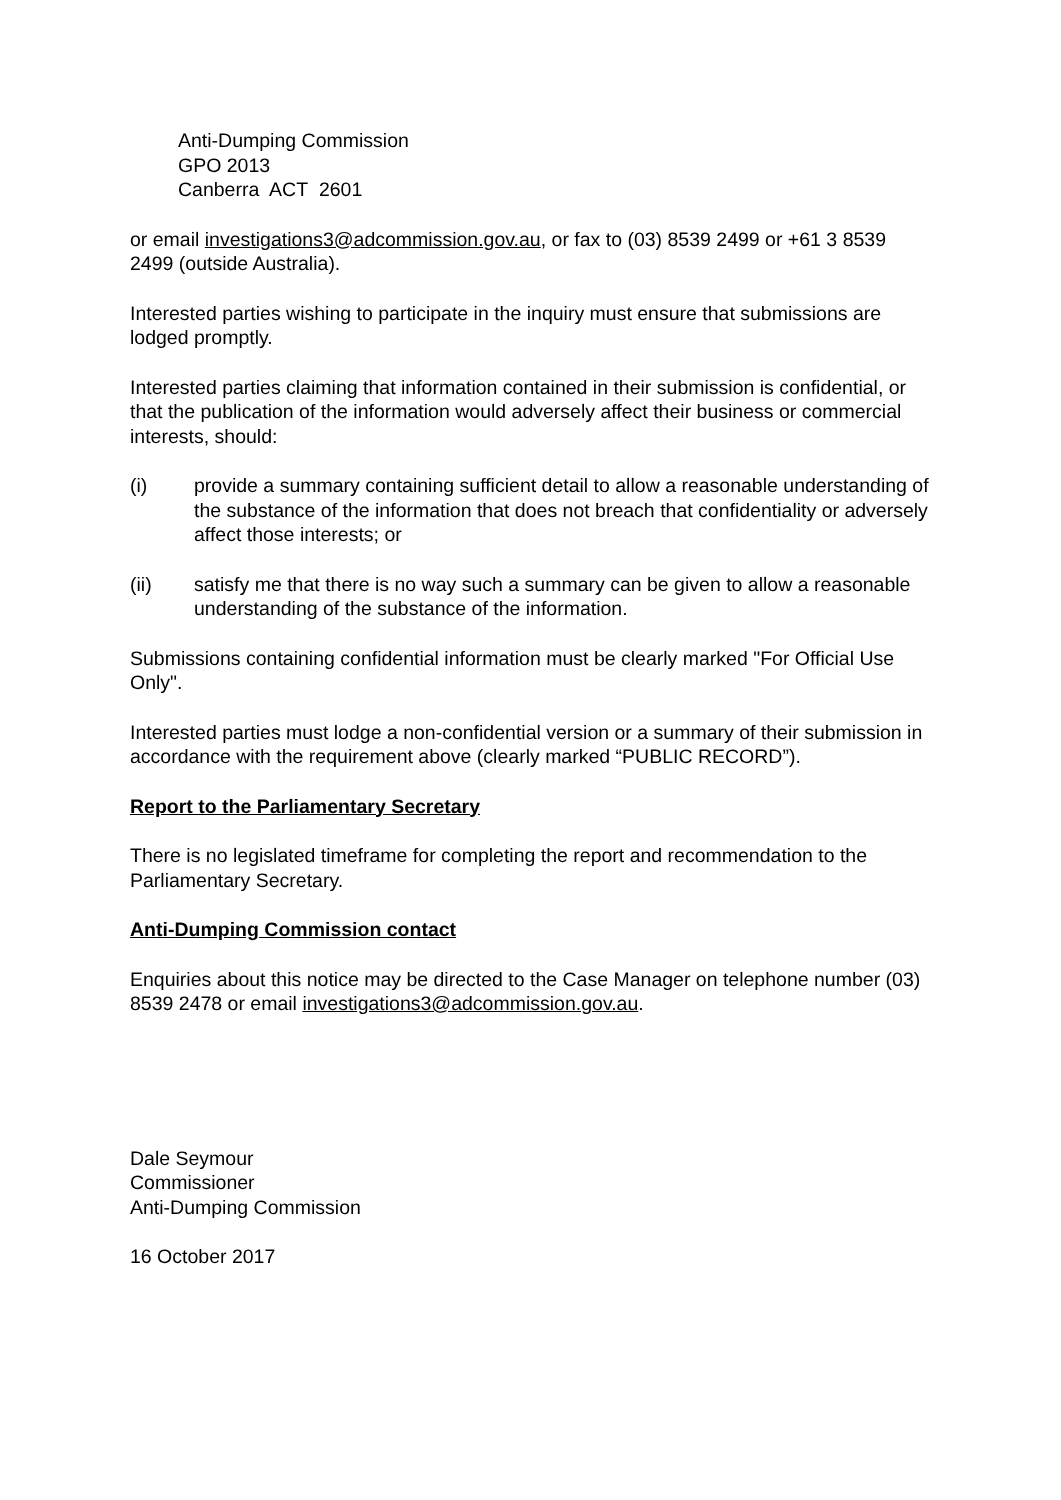Anti-Dumping Commission
GPO 2013
Canberra ACT 2601
or email investigations3@adcommission.gov.au, or fax to (03) 8539 2499 or +61 3 8539 2499 (outside Australia).
Interested parties wishing to participate in the inquiry must ensure that submissions are lodged promptly.
Interested parties claiming that information contained in their submission is confidential, or that the publication of the information would adversely affect their business or commercial interests, should:
(i) provide a summary containing sufficient detail to allow a reasonable understanding of the substance of the information that does not breach that confidentiality or adversely affect those interests; or
(ii) satisfy me that there is no way such a summary can be given to allow a reasonable understanding of the substance of the information.
Submissions containing confidential information must be clearly marked "For Official Use Only".
Interested parties must lodge a non-confidential version or a summary of their submission in accordance with the requirement above (clearly marked “PUBLIC RECORD”).
Report to the Parliamentary Secretary
There is no legislated timeframe for completing the report and recommendation to the Parliamentary Secretary.
Anti-Dumping Commission contact
Enquiries about this notice may be directed to the Case Manager on telephone number (03) 8539 2478 or email investigations3@adcommission.gov.au.
Dale Seymour
Commissioner
Anti-Dumping Commission
16 October 2017